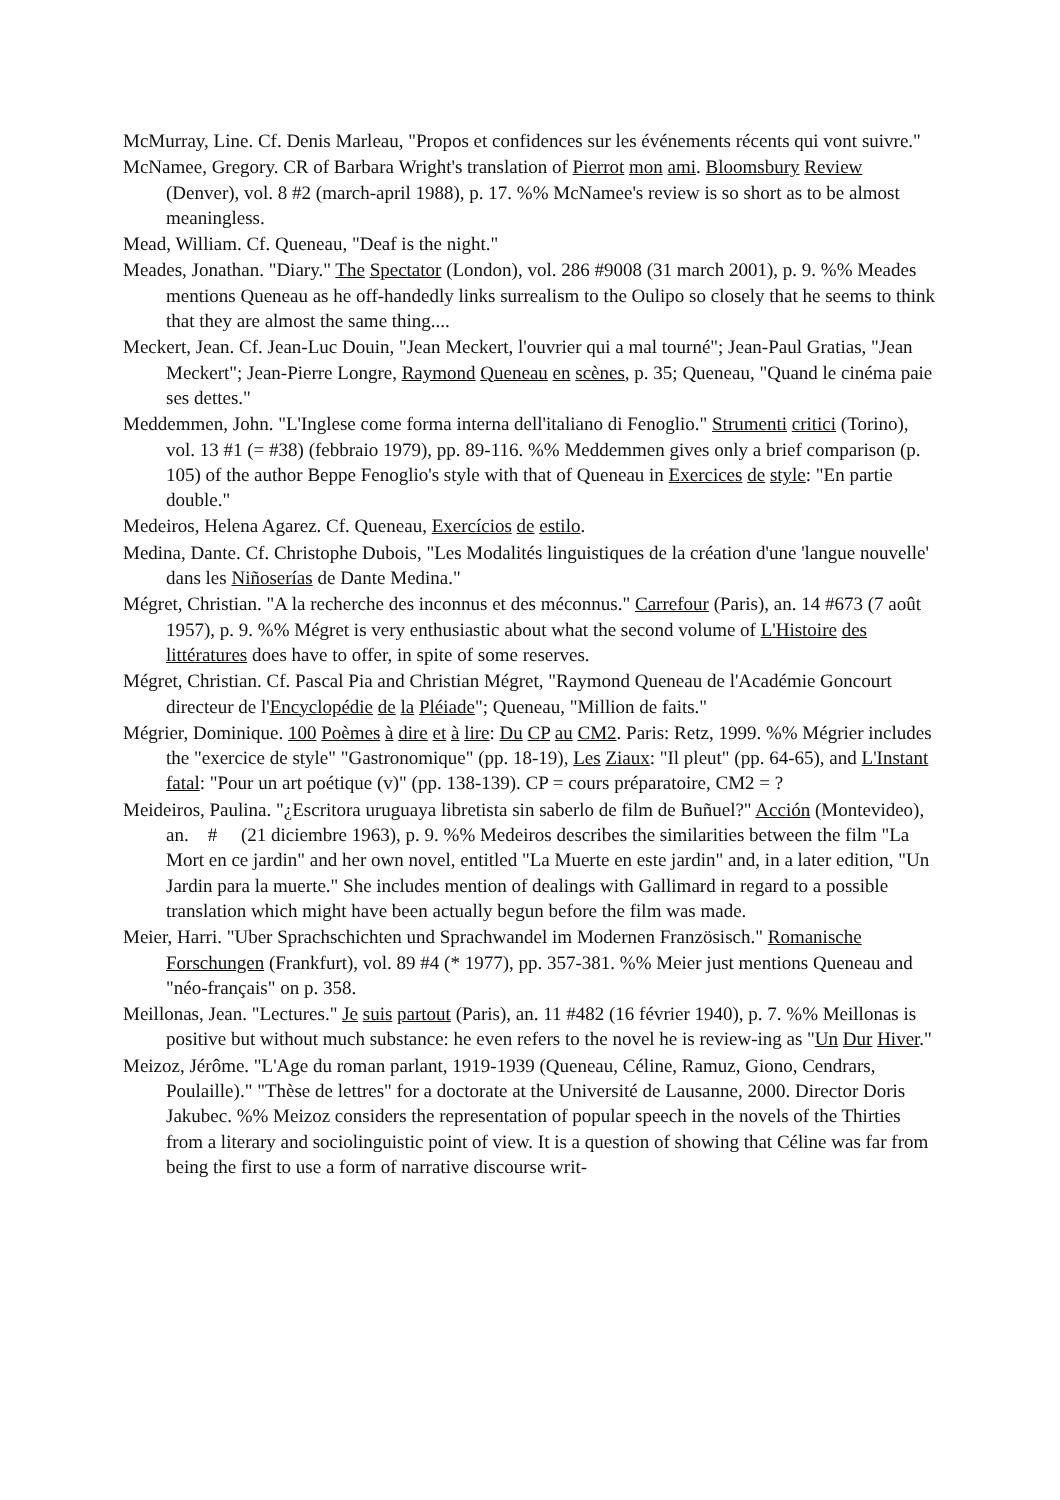McMurray, Line. Cf. Denis Marleau, "Propos et confidences sur les événements récents qui vont suivre."
McNamee, Gregory. CR of Barbara Wright's translation of Pierrot mon ami. Bloomsbury Review (Denver), vol. 8 #2 (march-april 1988), p. 17. %% McNamee's review is so short as to be almost meaningless.
Mead, William. Cf. Queneau, "Deaf is the night."
Meades, Jonathan. "Diary." The Spectator (London), vol. 286 #9008 (31 march 2001), p. 9. %% Meades mentions Queneau as he off-handedly links surrealism to the Oulipo so closely that he seems to think that they are almost the same thing....
Meckert, Jean. Cf. Jean-Luc Douin, "Jean Meckert, l'ouvrier qui a mal tourné"; Jean-Paul Gratias, "Jean Meckert"; Jean-Pierre Longre, Raymond Queneau en scènes, p. 35; Queneau, "Quand le cinéma paie ses dettes."
Meddemmen, John. "L'Inglese come forma interna dell'italiano di Fenoglio." Strumenti critici (Torino), vol. 13 #1 (= #38) (febbraio 1979), pp. 89-116. %% Meddemmen gives only a brief comparison (p. 105) of the author Beppe Fenoglio's style with that of Queneau in Exercices de style: "En partie double."
Medeiros, Helena Agarez. Cf. Queneau, Exercícios de estilo.
Medina, Dante. Cf. Christophe Dubois, "Les Modalités linguistiques de la création d'une 'langue nouvelle' dans les Niñoserías de Dante Medina."
Mégret, Christian. "A la recherche des inconnus et des méconnus." Carrefour (Paris), an. 14 #673 (7 août 1957), p. 9. %% Mégret is very enthusiastic about what the second volume of L'Histoire des littératures does have to offer, in spite of some reserves.
Mégret, Christian. Cf. Pascal Pia and Christian Mégret, "Raymond Queneau de l'Académie Goncourt directeur de l'Encyclopédie de la Pléiade"; Queneau, "Million de faits."
Mégrier, Dominique. 100 Poèmes à dire et à lire: Du CP au CM2. Paris: Retz, 1999. %% Mégrier includes the "exercice de style" "Gastronomique" (pp. 18-19), Les Ziaux: "Il pleut" (pp. 64-65), and L'Instant fatal: "Pour un art poétique (v)" (pp. 138-139). CP = cours préparatoire, CM2 = ?
Meideiros, Paulina. "¿Escritora uruguaya libretista sin saberlo de film de Buñuel?" Acción (Montevideo), an. # (21 diciembre 1963), p. 9. %% Medeiros describes the similarities between the film "La Mort en ce jardin" and her own novel, entitled "La Muerte en este jardin" and, in a later edition, "Un Jardin para la muerte." She includes mention of dealings with Gallimard in regard to a possible translation which might have been actually begun before the film was made.
Meier, Harri. "Uber Sprachschichten und Sprachwandel im Modernen Französisch." Romanische Forschungen (Frankfurt), vol. 89 #4 (* 1977), pp. 357-381. %% Meier just mentions Queneau and "néo-français" on p. 358.
Meillonas, Jean. "Lectures." Je suis partout (Paris), an. 11 #482 (16 février 1940), p. 7. %% Meillonas is positive but without much substance: he even refers to the novel he is review-ing as "Un Dur Hiver."
Meizoz, Jérôme. "L'Age du roman parlant, 1919-1939 (Queneau, Céline, Ramuz, Giono, Cendrars, Poulaille)." "Thèse de lettres" for a doctorate at the Université de Lausanne, 2000. Director Doris Jakubec. %% Meizoz considers the representation of popular speech in the novels of the Thirties from a literary and sociolinguistic point of view. It is a question of showing that Céline was far from being the first to use a form of narrative discourse writ-